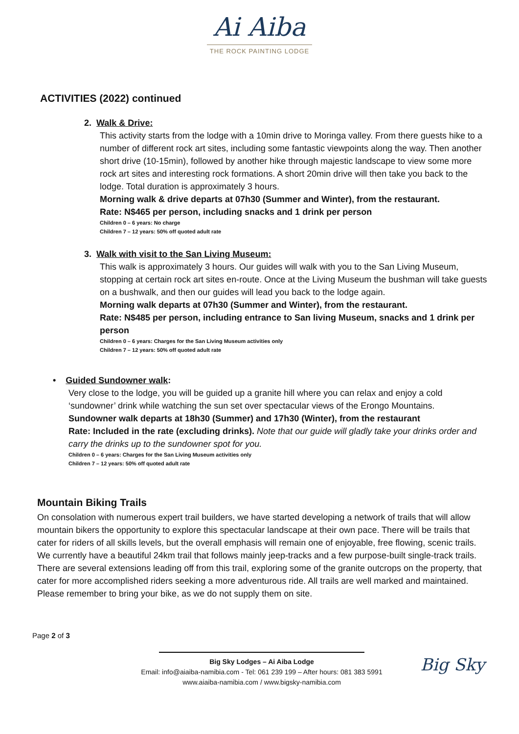Ai Aiba
THE ROCK PAINTING LODGE
ACTIVITIES (2022) continued
2. Walk & Drive:
This activity starts from the lodge with a 10min drive to Moringa valley. From there guests hike to a number of different rock art sites, including some fantastic viewpoints along the way. Then another short drive (10-15min), followed by another hike through majestic landscape to view some more rock art sites and interesting rock formations. A short 20min drive will then take you back to the lodge. Total duration is approximately 3 hours.
Morning walk & drive departs at 07h30 (Summer and Winter), from the restaurant.
Rate: N$465 per person, including snacks and 1 drink per person
Children 0 – 6 years: No charge
Children 7 – 12 years: 50% off quoted adult rate
3. Walk with visit to the San Living Museum:
This walk is approximately 3 hours. Our guides will walk with you to the San Living Museum, stopping at certain rock art sites en-route. Once at the Living Museum the bushman will take guests on a bushwalk, and then our guides will lead you back to the lodge again.
Morning walk departs at 07h30 (Summer and Winter), from the restaurant.
Rate: N$485 per person, including entrance to San living Museum, snacks and 1 drink per person
Children 0 – 6 years: Charges for the San Living Museum activities only
Children 7 – 12 years: 50% off quoted adult rate
• Guided Sundowner walk:
Very close to the lodge, you will be guided up a granite hill where you can relax and enjoy a cold ‘sundowner’ drink while watching the sun set over spectacular views of the Erongo Mountains.
Sundowner walk departs at 18h30 (Summer) and 17h30 (Winter), from the restaurant
Rate: Included in the rate (excluding drinks). Note that our guide will gladly take your drinks order and carry the drinks up to the sundowner spot for you.
Children 0 – 6 years: Charges for the San Living Museum activities only
Children 7 – 12 years: 50% off quoted adult rate
Mountain Biking Trails
On consolation with numerous expert trail builders, we have started developing a network of trails that will allow mountain bikers the opportunity to explore this spectacular landscape at their own pace. There will be trails that cater for riders of all skills levels, but the overall emphasis will remain one of enjoyable, free flowing, scenic trails. We currently have a beautiful 24km trail that follows mainly jeep-tracks and a few purpose-built single-track trails. There are several extensions leading off from this trail, exploring some of the granite outcrops on the property, that cater for more accomplished riders seeking a more adventurous ride. All trails are well marked and maintained. Please remember to bring your bike, as we do not supply them on site.
Page 2 of 3
Big Sky Lodges – Ai Aiba Lodge
Email: info@aiaiba-namibia.com - Tel: 061 239 199 – After hours: 081 383 5991
www.aiaiba-namibia.com / www.bigsky-namibia.com
Big Sky